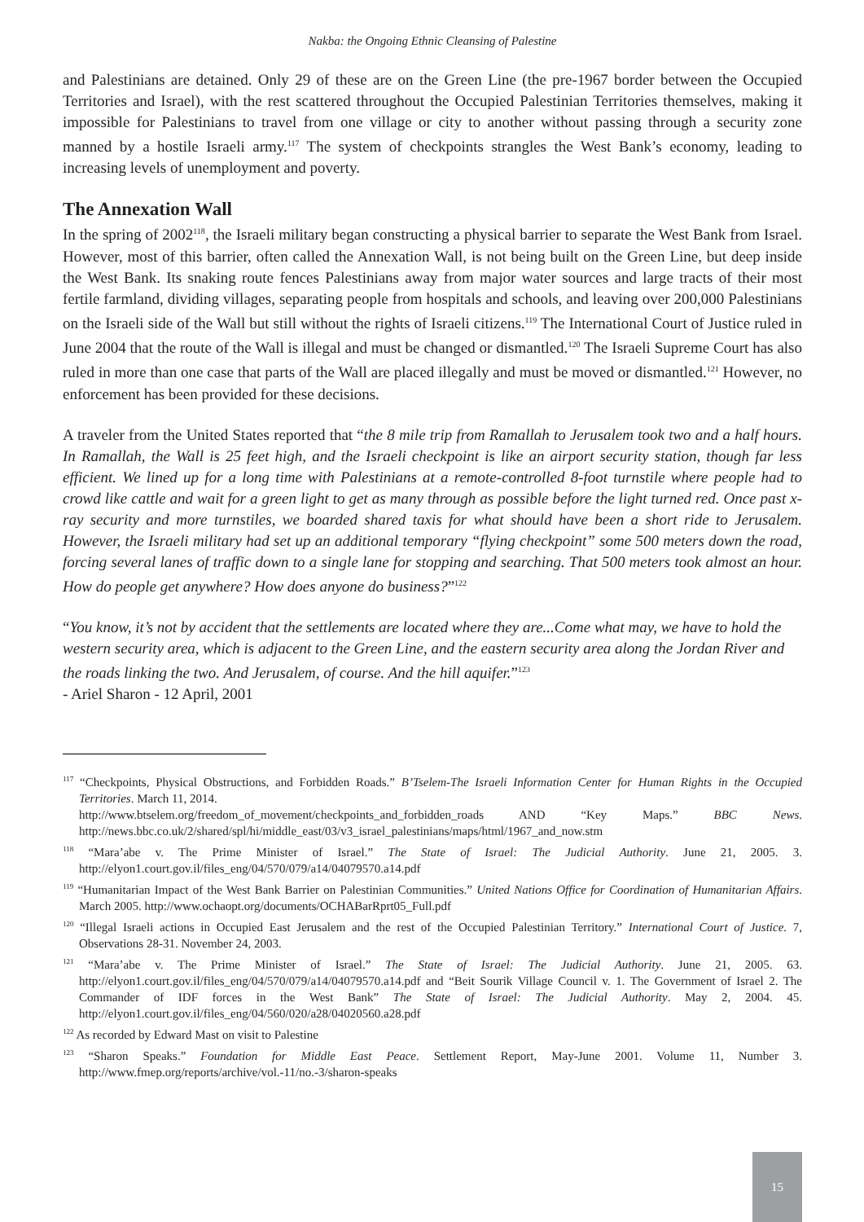Nakba: the Ongoing Ethnic Cleansing of Palestine
and Palestinians are detained. Only 29 of these are on the Green Line (the pre-1967 border between the Occupied Territories and Israel), with the rest scattered throughout the Occupied Palestinian Territories themselves, making it impossible for Palestinians to travel from one village or city to another without passing through a security zone manned by a hostile Israeli army.<sup>117</sup> The system of checkpoints strangles the West Bank’s economy, leading to increasing levels of unemployment and poverty.
The Annexation Wall
In the spring of 2002<sup>118</sup>, the Israeli military began constructing a physical barrier to separate the West Bank from Israel. However, most of this barrier, often called the Annexation Wall, is not being built on the Green Line, but deep inside the West Bank. Its snaking route fences Palestinians away from major water sources and large tracts of their most fertile farmland, dividing villages, separating people from hospitals and schools, and leaving over 200,000 Palestinians on the Israeli side of the Wall but still without the rights of Israeli citizens.<sup>119</sup> The International Court of Justice ruled in June 2004 that the route of the Wall is illegal and must be changed or dismantled.<sup>120</sup> The Israeli Supreme Court has also ruled in more than one case that parts of the Wall are placed illegally and must be moved or dismantled.<sup>121</sup> However, no enforcement has been provided for these decisions.
A traveler from the United States reported that “the 8 mile trip from Ramallah to Jerusalem took two and a half hours. In Ramallah, the Wall is 25 feet high, and the Israeli checkpoint is like an airport security station, though far less efficient. We lined up for a long time with Palestinians at a remote-controlled 8-foot turnstile where people had to crowd like cattle and wait for a green light to get as many through as possible before the light turned red. Once past x-ray security and more turnstiles, we boarded shared taxis for what should have been a short ride to Jerusalem. However, the Israeli military had set up an additional temporary “flying checkpoint” some 500 meters down the road, forcing several lanes of traffic down to a single lane for stopping and searching. That 500 meters took almost an hour. How do people get anywhere? How does anyone do business?”<sup>122</sup>
“You know, it’s not by accident that the settlements are located where they are...Come what may, we have to hold the western security area, which is adjacent to the Green Line, and the eastern security area along the Jordan River and the roads linking the two. And Jerusalem, of course. And the hill aquifer.”<sup>123</sup>
- Ariel Sharon - 12 April, 2001
<sup>117</sup> “Checkpoints, Physical Obstructions, and Forbidden Roads.” B’Tselem-The Israeli Information Center for Human Rights in the Occupied Territories. March 11, 2014.
http://www.btselem.org/freedom_of_movement/checkpoints_and_forbidden_roads AND “Key Maps.” BBC News. http://news.bbc.co.uk/2/shared/spl/hi/middle_east/03/v3_israel_palestinians/maps/html/1967_and_now.stm
<sup>118</sup> “Mara’abe v. The Prime Minister of Israel.” The State of Israel: The Judicial Authority. June 21, 2005. 3. http://elyon1.court.gov.il/files_eng/04/570/079/a14/04079570.a14.pdf
<sup>119</sup> “Humanitarian Impact of the West Bank Barrier on Palestinian Communities.” United Nations Office for Coordination of Humanitarian Affairs. March 2005. http://www.ochaopt.org/documents/OCHABarRprt05_Full.pdf
<sup>120</sup> “Illegal Israeli actions in Occupied East Jerusalem and the rest of the Occupied Palestinian Territory.” International Court of Justice. 7, Observations 28-31. November 24, 2003.
<sup>121</sup> “Mara’abe v. The Prime Minister of Israel.” The State of Israel: The Judicial Authority. June 21, 2005. 63. http://elyon1.court.gov.il/files_eng/04/570/079/a14/04079570.a14.pdf and “Beit Sourik Village Council v. 1. The Government of Israel 2. The Commander of IDF forces in the West Bank” The State of Israel: The Judicial Authority. May 2, 2004. 45. http://elyon1.court.gov.il/files_eng/04/560/020/a28/04020560.a28.pdf
<sup>122</sup> As recorded by Edward Mast on visit to Palestine
<sup>123</sup> “Sharon Speaks.” Foundation for Middle East Peace. Settlement Report, May-June 2001. Volume 11, Number 3. http://www.fmep.org/reports/archive/vol.-11/no.-3/sharon-speaks
15